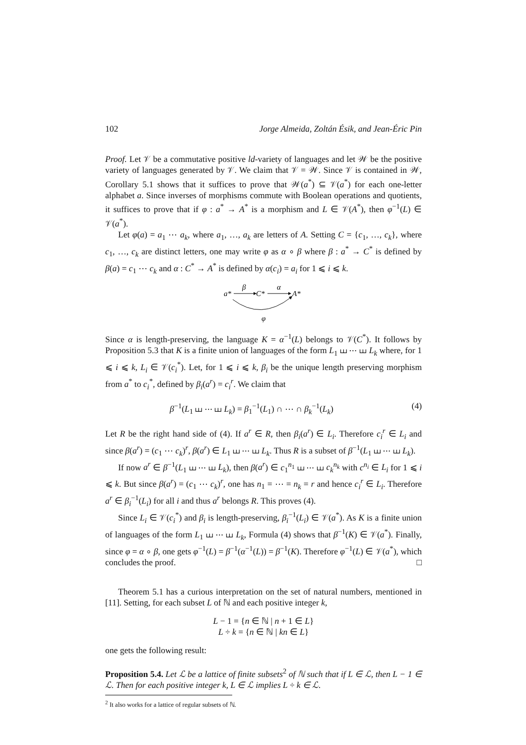102 Jorge Almeida, Zoltán Ésik, and Jean-Éric Pin
Proof. Let 𝒱 be a commutative positive ld-variety of languages and let 𝒲 be the positive variety of languages generated by 𝒱. We claim that 𝒱 = 𝒲. Since 𝒱 is contained in 𝒲, Corollary 5.1 shows that it suffices to prove that 𝒲(a<sup>*</sup>) ⊆ 𝒱(a<sup>*</sup>) for each one-letter alphabet a. Since inverses of morphisms commute with Boolean operations and quotients, it suffices to prove that if φ : a<sup>*</sup> → A<sup>*</sup> is a morphism and L ∈ 𝒱(A<sup>*</sup>), then φ<sup>−1</sup>(L) ∈ 𝒱(a<sup>*</sup>).
Let φ(a) = a<sub>1</sub> ⋯ a<sub>k</sub>, where a<sub>1</sub>, …, a<sub>k</sub> are letters of A. Setting C = {c<sub>1</sub>, …, c<sub>k</sub>}, where c<sub>1</sub>, …, c<sub>k</sub> are distinct letters, one may write φ as α ∘ β where β : a<sup>*</sup> → C<sup>*</sup> is defined by β(a) = c<sub>1</sub> ⋯ c<sub>k</sub> and α : C<sup>*</sup> → A<sup>*</sup> is defined by α(c<sub>i</sub>) = a<sub>i</sub> for 1 ⩽ i ⩽ k.
a*
C*
A*
β
α
φ
Since α is length-preserving, the language K = α<sup>−1</sup>(L) belongs to 𝒱(C<sup>*</sup>). It follows by Proposition 5.3 that K is a finite union of languages of the form L<sub>1</sub> ⧢ ⋯ ⧢ L<sub>k</sub> where, for 1 ⩽ i ⩽ k, L<sub>i</sub> ∈ 𝒱(c<sub>i</sub><sup>*</sup>). Let, for 1 ⩽ i ⩽ k, β<sub>i</sub> be the unique length preserving morphism from a<sup>*</sup> to c<sub>i</sub><sup>*</sup>, defined by β<sub>i</sub>(a<sup>r</sup>) = c<sub>i</sub><sup>r</sup>. We claim that
β<sup>−1</sup>(L<sub>1</sub> ⧢ ⋯ ⧢ L<sub>k</sub>) = β<sub>1</sub><sup>−1</sup>(L<sub>1</sub>) ∩ ⋯ ∩ β<sub>k</sub><sup>−1</sup>(L<sub>k</sub>) (4)
Let R be the right hand side of (4). If a<sup>r</sup> ∈ R, then β<sub>i</sub>(a<sup>r</sup>) ∈ L<sub>i</sub>. Therefore c<sub>i</sub><sup>r</sup> ∈ L<sub>i</sub> and since β(a<sup>r</sup>) = (c<sub>1</sub> ⋯ c<sub>k</sub>)<sup>r</sup>, β(a<sup>r</sup>) ∈ L<sub>1</sub> ⧢ ⋯ ⧢ L<sub>k</sub>. Thus R is a subset of β<sup>−1</sup>(L<sub>1</sub> ⧢ ⋯ ⧢ L<sub>k</sub>).
If now a<sup>r</sup> ∈ β<sup>−1</sup>(L<sub>1</sub> ⧢ ⋯ ⧢ L<sub>k</sub>), then β(a<sup>r</sup>) ∈ c<sub>1</sub><sup>n<sub>1</sub></sup> ⧢ ⋯ ⧢ c<sub>k</sub><sup>n<sub>k</sub></sup> with c<sup>n<sub>i</sub></sup> ∈ L<sub>i</sub> for 1 ⩽ i ⩽ k. But since β(a<sup>r</sup>) = (c<sub>1</sub> ⋯ c<sub>k</sub>)<sup>r</sup>, one has n<sub>1</sub> = ⋯ = n<sub>k</sub> = r and hence c<sub>i</sub><sup>r</sup> ∈ L<sub>i</sub>. Therefore a<sup>r</sup> ∈ β<sub>i</sub><sup>−1</sup>(L<sub>i</sub>) for all i and thus a<sup>r</sup> belongs R. This proves (4).
Since L<sub>i</sub> ∈ 𝒱(c<sub>i</sub><sup>*</sup>) and β<sub>i</sub> is length-preserving, β<sub>i</sub><sup>−1</sup>(L<sub>i</sub>) ∈ 𝒱(a<sup>*</sup>). As K is a finite union of languages of the form L<sub>1</sub> ⧢ ⋯ ⧢ L<sub>k</sub>, Formula (4) shows that β<sup>−1</sup>(K) ∈ 𝒱(a<sup>*</sup>). Finally, since φ = α ∘ β, one gets φ<sup>−1</sup>(L) = β<sup>−1</sup>(α<sup>−1</sup>(L)) = β<sup>−1</sup>(K). Therefore φ<sup>−1</sup>(L) ∈ 𝒱(a<sup>*</sup>), which concludes the proof. □
Theorem 5.1 has a curious interpretation on the set of natural numbers, mentioned in [11]. Setting, for each subset L of ℕ and each positive integer k,
L − 1 = {n ∈ ℕ | n + 1 ∈ L}
L ÷ k = {n ∈ ℕ | kn ∈ L}
one gets the following result:
Proposition 5.4. Let ℒ be a lattice of finite subsets<sup>2</sup> of ℕ such that if L ∈ ℒ, then L − 1 ∈ ℒ. Then for each positive integer k, L ∈ ℒ implies L ÷ k ∈ ℒ.
<sup>2</sup> It also works for a lattice of regular subsets of ℕ.